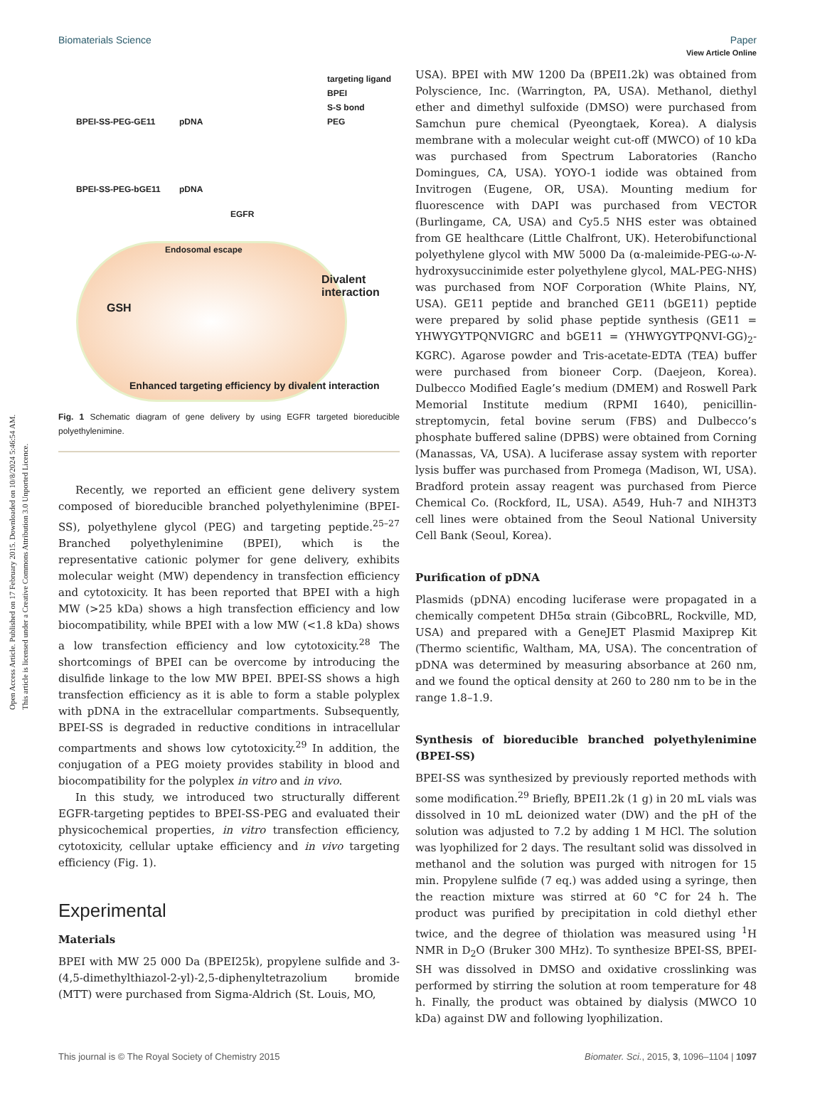Open Access Article. Published on 17 February 2015. Downloaded on 10/8/2024 5:46:54 AM.
This article is licensed under a Creative Commons Attribution 3.0 Unported Licence.
View Article Online
Biomaterials Science Paper
BPEI-SS-PEG-GE11 pDNA
targeting ligand
BPEI
S-S bond
PEG
BPEI-SS-PEG-bGE11 pDNA
EGFR
Endosomal escape
Divalent interaction
GSH
Enhanced targeting efficiency by divalent interaction
Fig. 1 Schematic diagram of gene delivery by using EGFR targeted bioreducible polyethylenimine.
Recently, we reported an efficient gene delivery system composed of bioreducible branched polyethylenimine (BPEI-SS), polyethylene glycol (PEG) and targeting peptide.<sup>25–27</sup> Branched polyethylenimine (BPEI), which is the representative cationic polymer for gene delivery, exhibits molecular weight (MW) dependency in transfection efficiency and cytotoxicity. It has been reported that BPEI with a high MW (>25 kDa) shows a high transfection efficiency and low biocompatibility, while BPEI with a low MW (<1.8 kDa) shows a low transfection efficiency and low cytotoxicity.<sup>28</sup> The shortcomings of BPEI can be overcome by introducing the disulfide linkage to the low MW BPEI. BPEI-SS shows a high transfection efficiency as it is able to form a stable polyplex with pDNA in the extracellular compartments. Subsequently, BPEI-SS is degraded in reductive conditions in intracellular compartments and shows low cytotoxicity.<sup>29</sup> In addition, the conjugation of a PEG moiety provides stability in blood and biocompatibility for the polyplex in vitro and in vivo.
In this study, we introduced two structurally different EGFR-targeting peptides to BPEI-SS-PEG and evaluated their physicochemical properties, in vitro transfection efficiency, cytotoxicity, cellular uptake efficiency and in vivo targeting efficiency (Fig. 1).
Experimental
Materials
BPEI with MW 25 000 Da (BPEI25k), propylene sulfide and 3-(4,5-dimethylthiazol-2-yl)-2,5-diphenyltetrazolium bromide (MTT) were purchased from Sigma-Aldrich (St. Louis, MO,
USA). BPEI with MW 1200 Da (BPEI1.2k) was obtained from Polyscience, Inc. (Warrington, PA, USA). Methanol, diethyl ether and dimethyl sulfoxide (DMSO) were purchased from Samchun pure chemical (Pyeongtaek, Korea). A dialysis membrane with a molecular weight cut-off (MWCO) of 10 kDa was purchased from Spectrum Laboratories (Rancho Domingues, CA, USA). YOYO-1 iodide was obtained from Invitrogen (Eugene, OR, USA). Mounting medium for fluorescence with DAPI was purchased from VECTOR (Burlingame, CA, USA) and Cy5.5 NHS ester was obtained from GE healthcare (Little Chalfront, UK). Heterobifunctional polyethylene glycol with MW 5000 Da (α-maleimide-PEG-ω-N-hydroxysuccinimide ester polyethylene glycol, MAL-PEG-NHS) was purchased from NOF Corporation (White Plains, NY, USA). GE11 peptide and branched GE11 (bGE11) peptide were prepared by solid phase peptide synthesis (GE11 = YHWYGYTPQNVIGRC and bGE11 = (YHWYGYTPQNVI-GG)<sub>2</sub>-KGRC). Agarose powder and Tris-acetate-EDTA (TEA) buffer were purchased from bioneer Corp. (Daejeon, Korea). Dulbecco Modified Eagle’s medium (DMEM) and Roswell Park Memorial Institute medium (RPMI 1640), penicillin-streptomycin, fetal bovine serum (FBS) and Dulbecco’s phosphate buffered saline (DPBS) were obtained from Corning (Manassas, VA, USA). A luciferase assay system with reporter lysis buffer was purchased from Promega (Madison, WI, USA). Bradford protein assay reagent was purchased from Pierce Chemical Co. (Rockford, IL, USA). A549, Huh-7 and NIH3T3 cell lines were obtained from the Seoul National University Cell Bank (Seoul, Korea).
Purification of pDNA
Plasmids (pDNA) encoding luciferase were propagated in a chemically competent DH5α strain (GibcoBRL, Rockville, MD, USA) and prepared with a GeneJET Plasmid Maxiprep Kit (Thermo scientific, Waltham, MA, USA). The concentration of pDNA was determined by measuring absorbance at 260 nm, and we found the optical density at 260 to 280 nm to be in the range 1.8–1.9.
Synthesis of bioreducible branched polyethylenimine (BPEI-SS)
BPEI-SS was synthesized by previously reported methods with some modification.<sup>29</sup> Briefly, BPEI1.2k (1 g) in 20 mL vials was dissolved in 10 mL deionized water (DW) and the pH of the solution was adjusted to 7.2 by adding 1 M HCl. The solution was lyophilized for 2 days. The resultant solid was dissolved in methanol and the solution was purged with nitrogen for 15 min. Propylene sulfide (7 eq.) was added using a syringe, then the reaction mixture was stirred at 60 °C for 24 h. The product was purified by precipitation in cold diethyl ether twice, and the degree of thiolation was measured using <sup>1</sup>H NMR in D<sub>2</sub>O (Bruker 300 MHz). To synthesize BPEI-SS, BPEI-SH was dissolved in DMSO and oxidative crosslinking was performed by stirring the solution at room temperature for 48 h. Finally, the product was obtained by dialysis (MWCO 10 kDa) against DW and following lyophilization.
This journal is © The Royal Society of Chemistry 2015 Biomater. Sci., 2015, 3, 1096–1104 | 1097